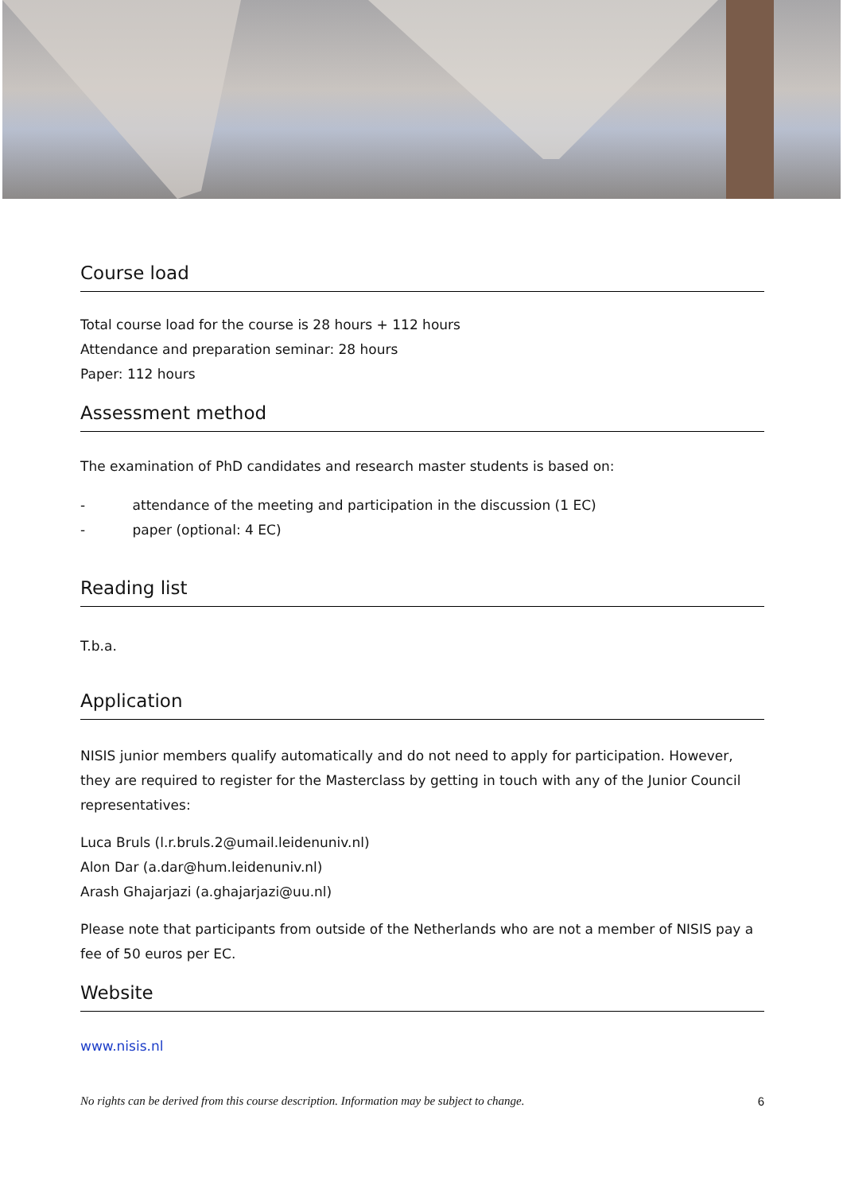Course load
Total course load for the course is 28 hours + 112 hours
Attendance and preparation seminar: 28 hours
Paper: 112 hours
Assessment method
The examination of PhD candidates and research master students is based on:
- attendance of the meeting and participation in the discussion (1 EC)
- paper (optional: 4 EC)
Reading list
T.b.a.
Application
NISIS junior members qualify automatically and do not need to apply for participation. However, they are required to register for the Masterclass by getting in touch with any of the Junior Council representatives:
Luca Bruls (l.r.bruls.2@umail.leidenuniv.nl)
Alon Dar (a.dar@hum.leidenuniv.nl)
Arash Ghajarjazi (a.ghajarjazi@uu.nl)
Please note that participants from outside of the Netherlands who are not a member of NISIS pay a fee of 50 euros per EC.
Website
www.nisis.nl
No rights can be derived from this course description. Information may be subject to change. 6